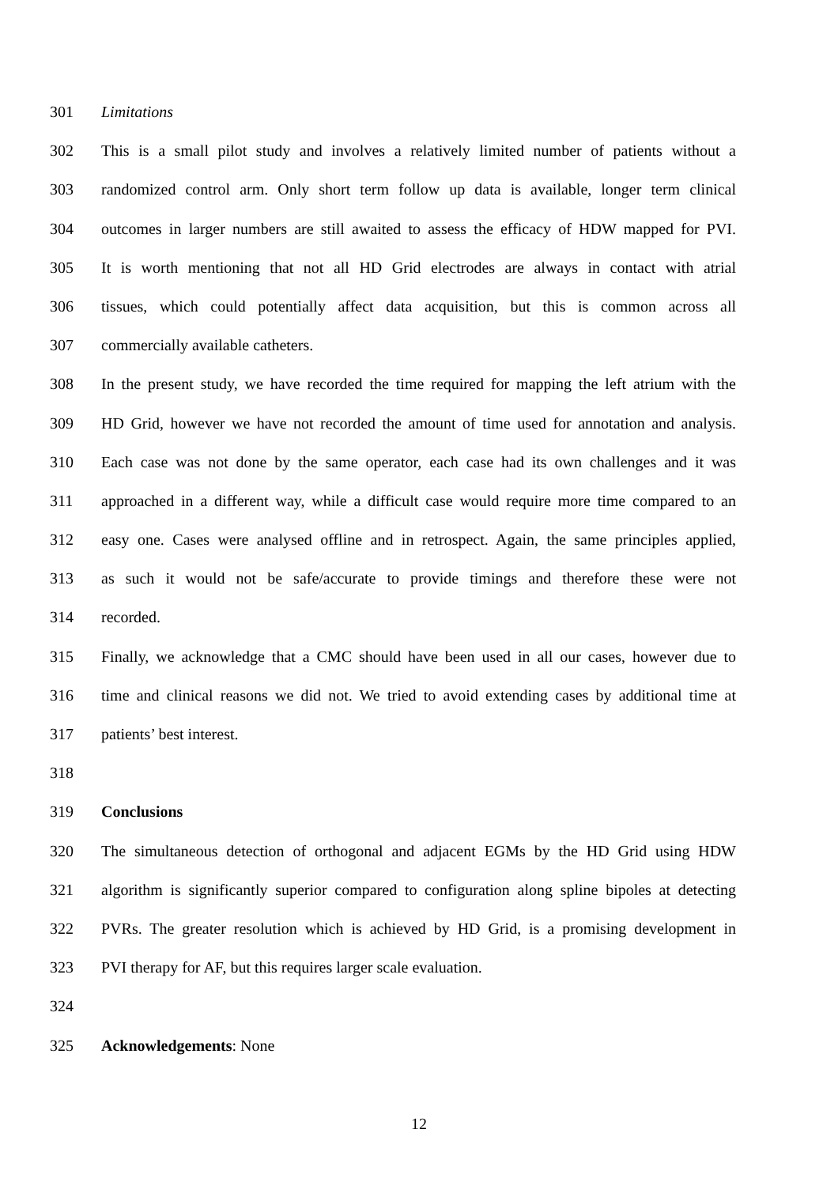301 Limitations
302 This is a small pilot study and involves a relatively limited number of patients without a
303 randomized control arm. Only short term follow up data is available, longer term clinical
304 outcomes in larger numbers are still awaited to assess the efficacy of HDW mapped for PVI.
305 It is worth mentioning that not all HD Grid electrodes are always in contact with atrial
306 tissues, which could potentially affect data acquisition, but this is common across all
307 commercially available catheters.
308 In the present study, we have recorded the time required for mapping the left atrium with the
309 HD Grid, however we have not recorded the amount of time used for annotation and analysis.
310 Each case was not done by the same operator, each case had its own challenges and it was
311 approached in a different way, while a difficult case would require more time compared to an
312 easy one. Cases were analysed offline and in retrospect. Again, the same principles applied,
313 as such it would not be safe/accurate to provide timings and therefore these were not
314 recorded.
315 Finally, we acknowledge that a CMC should have been used in all our cases, however due to
316 time and clinical reasons we did not. We tried to avoid extending cases by additional time at
317 patients’ best interest.
318
319 Conclusions
320 The simultaneous detection of orthogonal and adjacent EGMs by the HD Grid using HDW
321 algorithm is significantly superior compared to configuration along spline bipoles at detecting
322 PVRs. The greater resolution which is achieved by HD Grid, is a promising development in
323 PVI therapy for AF, but this requires larger scale evaluation.
324
325 Acknowledgements: None
12